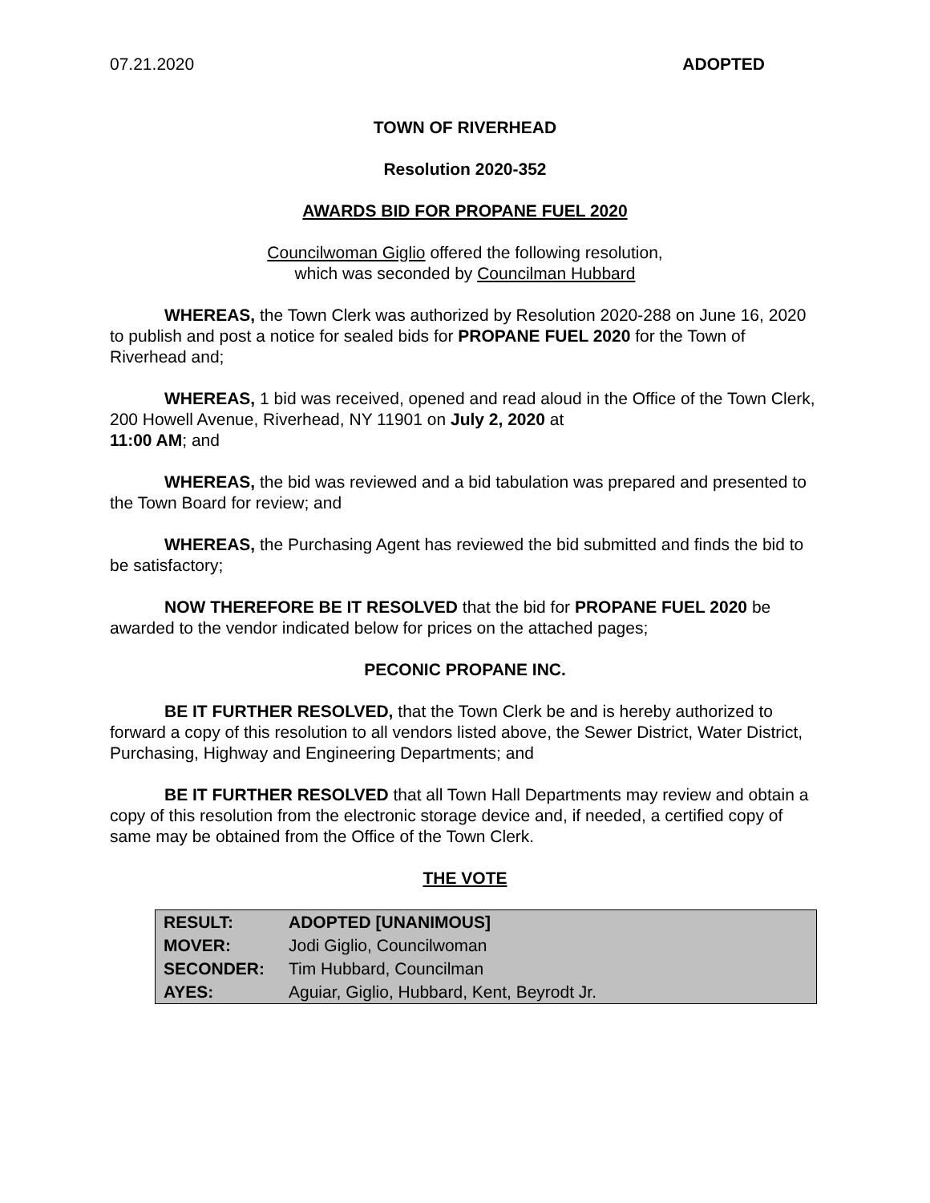07.21.2020 ADOPTED
TOWN OF RIVERHEAD
Resolution 2020-352
AWARDS BID FOR PROPANE FUEL 2020
Councilwoman Giglio offered the following resolution,
which was seconded by Councilman Hubbard
WHEREAS, the Town Clerk was authorized by Resolution 2020-288 on June 16, 2020 to publish and post a notice for sealed bids for PROPANE FUEL 2020 for the Town of Riverhead and;
WHEREAS, 1 bid was received, opened and read aloud in the Office of the Town Clerk, 200 Howell Avenue, Riverhead, NY 11901 on July 2, 2020 at
11:00 AM; and
WHEREAS, the bid was reviewed and a bid tabulation was prepared and presented to the Town Board for review; and
WHEREAS, the Purchasing Agent has reviewed the bid submitted and finds the bid to be satisfactory;
NOW THEREFORE BE IT RESOLVED that the bid for PROPANE FUEL 2020 be awarded to the vendor indicated below for prices on the attached pages;
PECONIC PROPANE INC.
BE IT FURTHER RESOLVED, that the Town Clerk be and is hereby authorized to forward a copy of this resolution to all vendors listed above, the Sewer District, Water District, Purchasing, Highway and Engineering Departments; and
BE IT FURTHER RESOLVED that all Town Hall Departments may review and obtain a copy of this resolution from the electronic storage device and, if needed, a certified copy of same may be obtained from the Office of the Town Clerk.
THE VOTE
| RESULT: | ADOPTED [UNANIMOUS] |
| MOVER: | Jodi Giglio, Councilwoman |
| SECONDER: | Tim Hubbard, Councilman |
| AYES: | Aguiar, Giglio, Hubbard, Kent, Beyrodt Jr. |